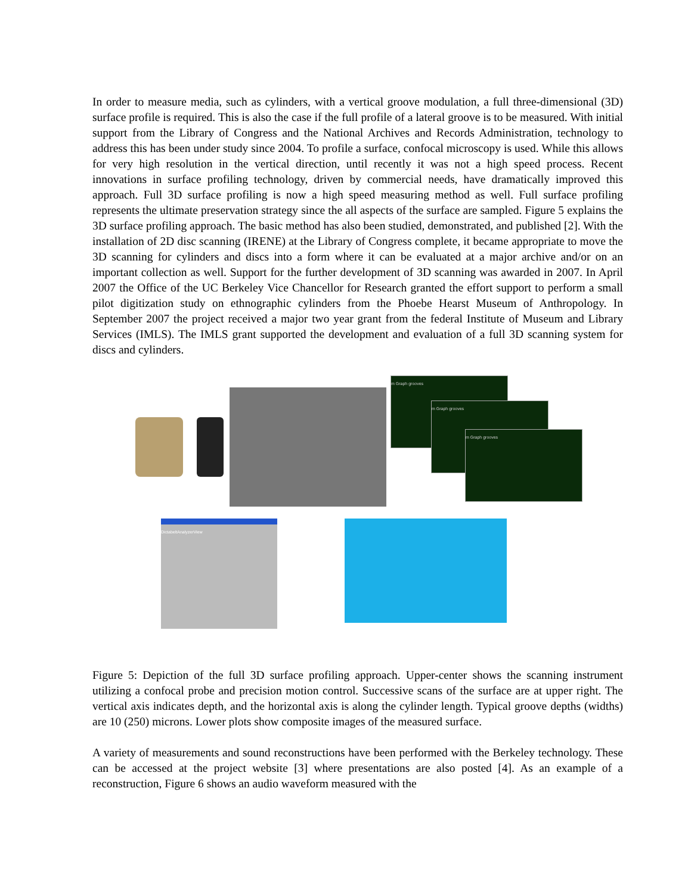In order to measure media, such as cylinders, with a vertical groove modulation, a full three-dimensional (3D) surface profile is required. This is also the case if the full profile of a lateral groove is to be measured. With initial support from the Library of Congress and the National Archives and Records Administration, technology to address this has been under study since 2004. To profile a surface, confocal microscopy is used. While this allows for very high resolution in the vertical direction, until recently it was not a high speed process. Recent innovations in surface profiling technology, driven by commercial needs, have dramatically improved this approach. Full 3D surface profiling is now a high speed measuring method as well. Full surface profiling represents the ultimate preservation strategy since the all aspects of the surface are sampled. Figure 5 explains the 3D surface profiling approach. The basic method has also been studied, demonstrated, and published [2]. With the installation of 2D disc scanning (IRENE) at the Library of Congress complete, it became appropriate to move the 3D scanning for cylinders and discs into a form where it can be evaluated at a major archive and/or on an important collection as well. Support for the further development of 3D scanning was awarded in 2007. In April 2007 the Office of the UC Berkeley Vice Chancellor for Research granted the effort support to perform a small pilot digitization study on ethnographic cylinders from the Phoebe Hearst Museum of Anthropology. In September 2007 the project received a major two year grant from the federal Institute of Museum and Library Services (IMLS). The IMLS grant supported the development and evaluation of a full 3D scanning system for discs and cylinders.
m Graph grooves
m Graph grooves
m Graph grooves
DictabeltAnalyzerView
Figure 5: Depiction of the full 3D surface profiling approach. Upper-center shows the scanning instrument utilizing a confocal probe and precision motion control. Successive scans of the surface are at upper right. The vertical axis indicates depth, and the horizontal axis is along the cylinder length. Typical groove depths (widths) are 10 (250) microns. Lower plots show composite images of the measured surface.
A variety of measurements and sound reconstructions have been performed with the Berkeley technology. These can be accessed at the project website [3] where presentations are also posted [4]. As an example of a reconstruction, Figure 6 shows an audio waveform measured with the